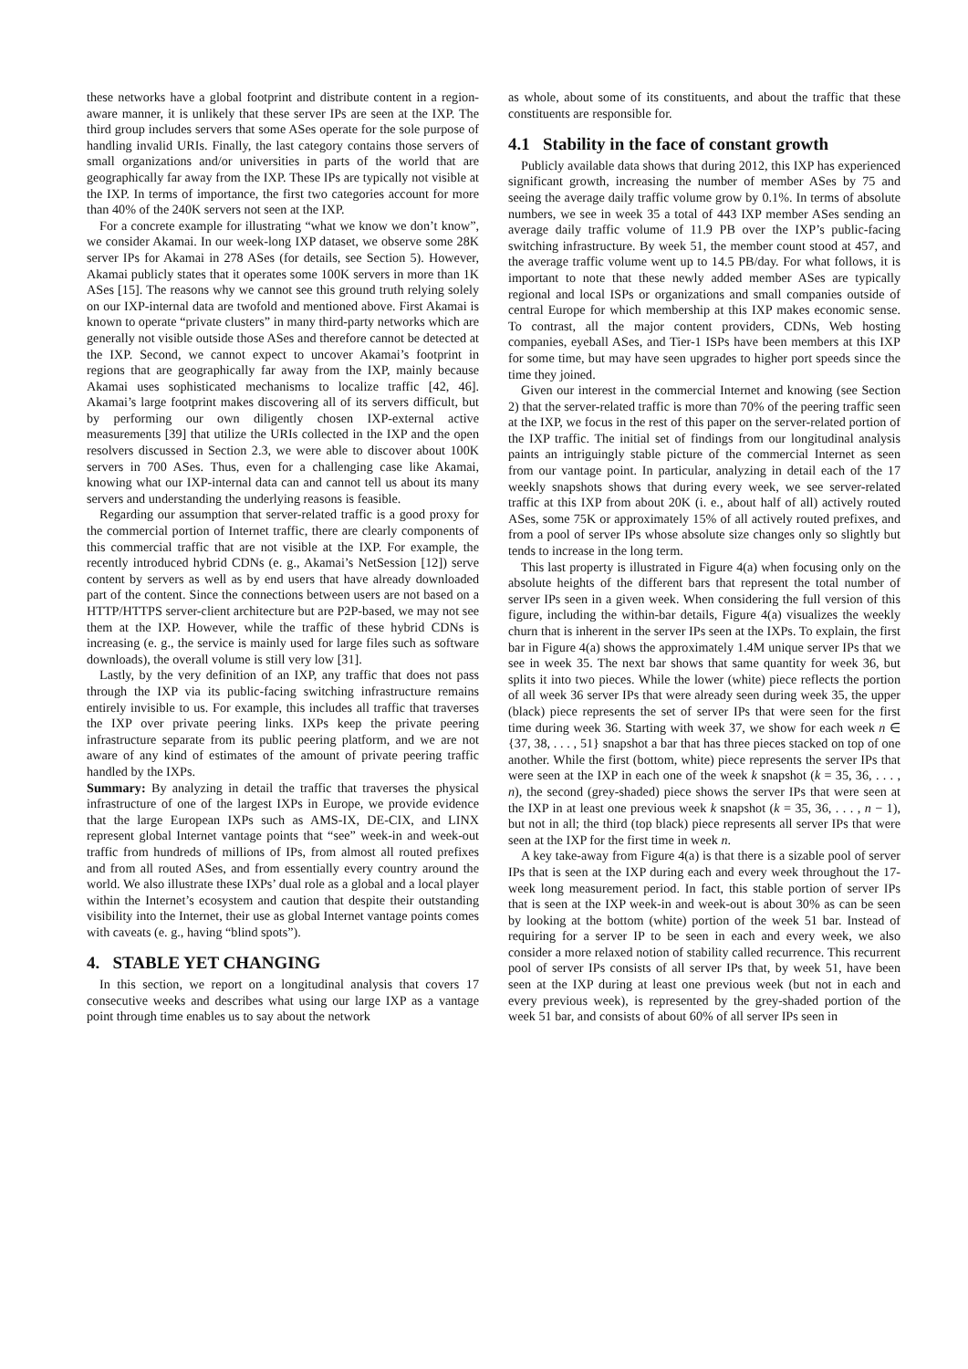these networks have a global footprint and distribute content in a region-aware manner, it is unlikely that these server IPs are seen at the IXP. The third group includes servers that some ASes operate for the sole purpose of handling invalid URIs. Finally, the last category contains those servers of small organizations and/or universities in parts of the world that are geographically far away from the IXP. These IPs are typically not visible at the IXP. In terms of importance, the first two categories account for more than 40% of the 240K servers not seen at the IXP.
For a concrete example for illustrating “what we know we don’t know”, we consider Akamai. In our week-long IXP dataset, we observe some 28K server IPs for Akamai in 278 ASes (for details, see Section 5). However, Akamai publicly states that it operates some 100K servers in more than 1K ASes [15]. The reasons why we cannot see this ground truth relying solely on our IXP-internal data are twofold and mentioned above. First Akamai is known to operate “private clusters” in many third-party networks which are generally not visible outside those ASes and therefore cannot be detected at the IXP. Second, we cannot expect to uncover Akamai’s footprint in regions that are geographically far away from the IXP, mainly because Akamai uses sophisticated mechanisms to localize traffic [42, 46]. Akamai’s large footprint makes discovering all of its servers difficult, but by performing our own diligently chosen IXP-external active measurements [39] that utilize the URIs collected in the IXP and the open resolvers discussed in Section 2.3, we were able to discover about 100K servers in 700 ASes. Thus, even for a challenging case like Akamai, knowing what our IXP-internal data can and cannot tell us about its many servers and understanding the underlying reasons is feasible.
Regarding our assumption that server-related traffic is a good proxy for the commercial portion of Internet traffic, there are clearly components of this commercial traffic that are not visible at the IXP. For example, the recently introduced hybrid CDNs (e. g., Akamai’s NetSession [12]) serve content by servers as well as by end users that have already downloaded part of the content. Since the connections between users are not based on a HTTP/HTTPS server-client architecture but are P2P-based, we may not see them at the IXP. However, while the traffic of these hybrid CDNs is increasing (e. g., the service is mainly used for large files such as software downloads), the overall volume is still very low [31].
Lastly, by the very definition of an IXP, any traffic that does not pass through the IXP via its public-facing switching infrastructure remains entirely invisible to us. For example, this includes all traffic that traverses the IXP over private peering links. IXPs keep the private peering infrastructure separate from its public peering platform, and we are not aware of any kind of estimates of the amount of private peering traffic handled by the IXPs.
Summary: By analyzing in detail the traffic that traverses the physical infrastructure of one of the largest IXPs in Europe, we provide evidence that the large European IXPs such as AMS-IX, DE-CIX, and LINX represent global Internet vantage points that “see” week-in and week-out traffic from hundreds of millions of IPs, from almost all routed prefixes and from all routed ASes, and from essentially every country around the world. We also illustrate these IXPs’ dual role as a global and a local player within the Internet’s ecosystem and caution that despite their outstanding visibility into the Internet, their use as global Internet vantage points comes with caveats (e. g., having “blind spots”).
4. STABLE YET CHANGING
In this section, we report on a longitudinal analysis that covers 17 consecutive weeks and describes what using our large IXP as a vantage point through time enables us to say about the network
as whole, about some of its constituents, and about the traffic that these constituents are responsible for.
4.1 Stability in the face of constant growth
Publicly available data shows that during 2012, this IXP has experienced significant growth, increasing the number of member ASes by 75 and seeing the average daily traffic volume grow by 0.1%. In terms of absolute numbers, we see in week 35 a total of 443 IXP member ASes sending an average daily traffic volume of 11.9 PB over the IXP’s public-facing switching infrastructure. By week 51, the member count stood at 457, and the average traffic volume went up to 14.5 PB/day. For what follows, it is important to note that these newly added member ASes are typically regional and local ISPs or organizations and small companies outside of central Europe for which membership at this IXP makes economic sense. To contrast, all the major content providers, CDNs, Web hosting companies, eyeball ASes, and Tier-1 ISPs have been members at this IXP for some time, but may have seen upgrades to higher port speeds since the time they joined.
Given our interest in the commercial Internet and knowing (see Section 2) that the server-related traffic is more than 70% of the peering traffic seen at the IXP, we focus in the rest of this paper on the server-related portion of the IXP traffic. The initial set of findings from our longitudinal analysis paints an intriguingly stable picture of the commercial Internet as seen from our vantage point. In particular, analyzing in detail each of the 17 weekly snapshots shows that during every week, we see server-related traffic at this IXP from about 20K (i. e., about half of all) actively routed ASes, some 75K or approximately 15% of all actively routed prefixes, and from a pool of server IPs whose absolute size changes only so slightly but tends to increase in the long term.
This last property is illustrated in Figure 4(a) when focusing only on the absolute heights of the different bars that represent the total number of server IPs seen in a given week. When considering the full version of this figure, including the within-bar details, Figure 4(a) visualizes the weekly churn that is inherent in the server IPs seen at the IXPs. To explain, the first bar in Figure 4(a) shows the approximately 1.4M unique server IPs that we see in week 35. The next bar shows that same quantity for week 36, but splits it into two pieces. While the lower (white) piece reflects the portion of all week 36 server IPs that were already seen during week 35, the upper (black) piece represents the set of server IPs that were seen for the first time during week 36. Starting with week 37, we show for each week n ∈ {37, 38, . . . , 51} snapshot a bar that has three pieces stacked on top of one another. While the first (bottom, white) piece represents the server IPs that were seen at the IXP in each one of the week k snapshot (k = 35, 36, . . . , n), the second (grey-shaded) piece shows the server IPs that were seen at the IXP in at least one previous week k snapshot (k = 35, 36, . . . , n − 1), but not in all; the third (top black) piece represents all server IPs that were seen at the IXP for the first time in week n.
A key take-away from Figure 4(a) is that there is a sizable pool of server IPs that is seen at the IXP during each and every week throughout the 17-week long measurement period. In fact, this stable portion of server IPs that is seen at the IXP week-in and week-out is about 30% as can be seen by looking at the bottom (white) portion of the week 51 bar. Instead of requiring for a server IP to be seen in each and every week, we also consider a more relaxed notion of stability called recurrence. This recurrent pool of server IPs consists of all server IPs that, by week 51, have been seen at the IXP during at least one previous week (but not in each and every previous week), is represented by the grey-shaded portion of the week 51 bar, and consists of about 60% of all server IPs seen in